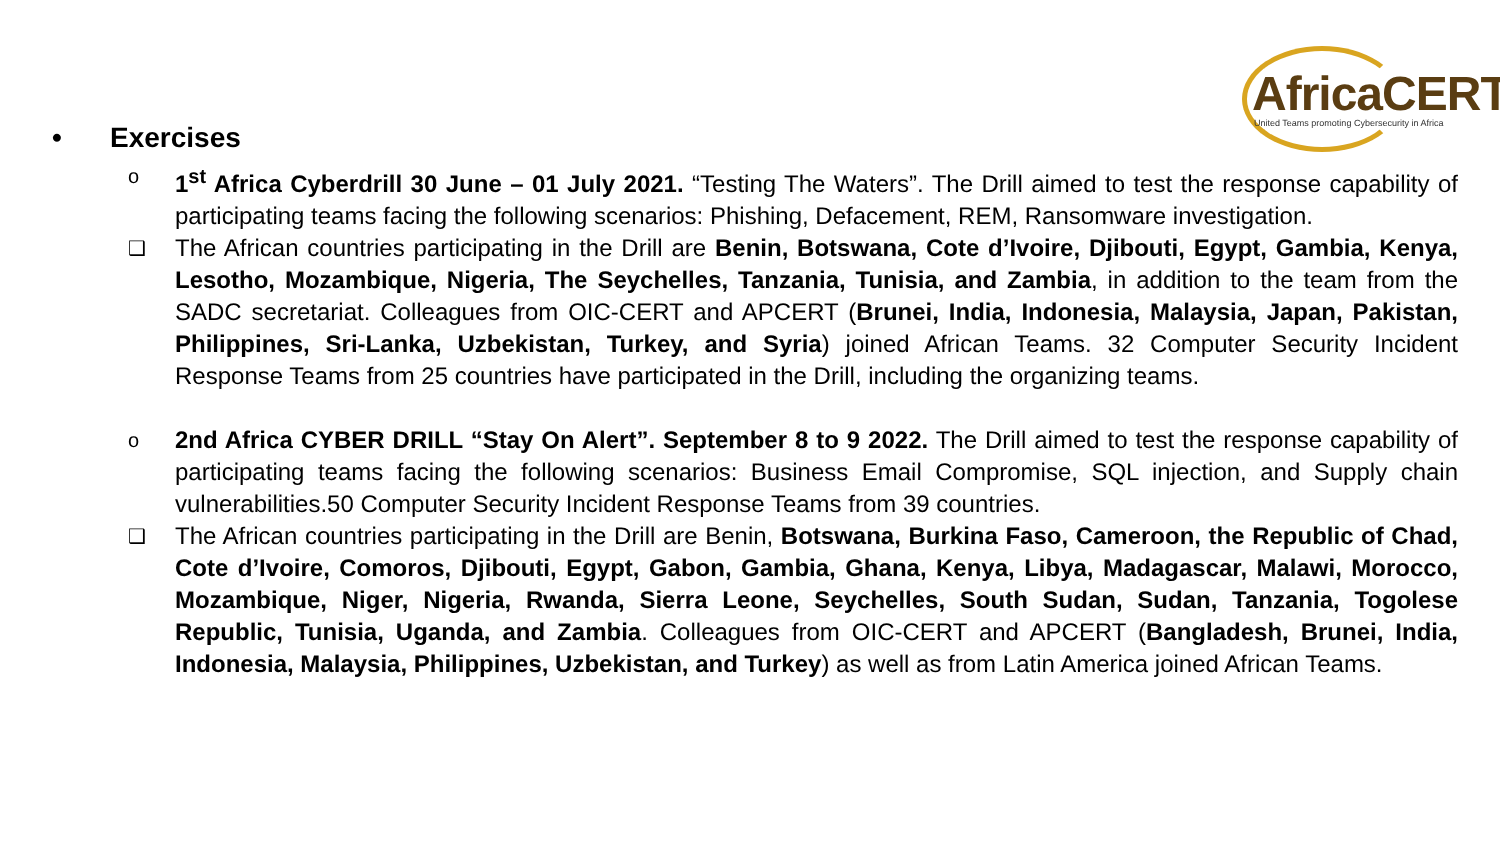AfricaCERT
United Teams promoting Cybersecurity in Africa
• Exercises
o
1<sup>st</sup> Africa Cyberdrill 30 June – 01 July 2021. “Testing The Waters”. The Drill aimed to test the response capability of participating teams facing the following scenarios: Phishing, Defacement, REM, Ransomware investigation.
❑
The African countries participating in the Drill are Benin, Botswana, Cote d’Ivoire, Djibouti, Egypt, Gambia, Kenya, Lesotho, Mozambique, Nigeria, The Seychelles, Tanzania, Tunisia, and Zambia, in addition to the team from the SADC secretariat. Colleagues from OIC-CERT and APCERT (Brunei, India, Indonesia, Malaysia, Japan, Pakistan, Philippines, Sri-Lanka, Uzbekistan, Turkey, and Syria) joined African Teams. 32 Computer Security Incident Response Teams from 25 countries have participated in the Drill, including the organizing teams.
o
2nd Africa CYBER DRILL “Stay On Alert”. September 8 to 9 2022. The Drill aimed to test the response capability of participating teams facing the following scenarios: Business Email Compromise, SQL injection, and Supply chain vulnerabilities.50 Computer Security Incident Response Teams from 39 countries.
❑
The African countries participating in the Drill are Benin, Botswana, Burkina Faso, Cameroon, the Republic of Chad, Cote d’Ivoire, Comoros, Djibouti, Egypt, Gabon, Gambia, Ghana, Kenya, Libya, Madagascar, Malawi, Morocco, Mozambique, Niger, Nigeria, Rwanda, Sierra Leone, Seychelles, South Sudan, Sudan, Tanzania, Togolese Republic, Tunisia, Uganda, and Zambia. Colleagues from OIC-CERT and APCERT (Bangladesh, Brunei, India, Indonesia, Malaysia, Philippines, Uzbekistan, and Turkey) as well as from Latin America joined African Teams.